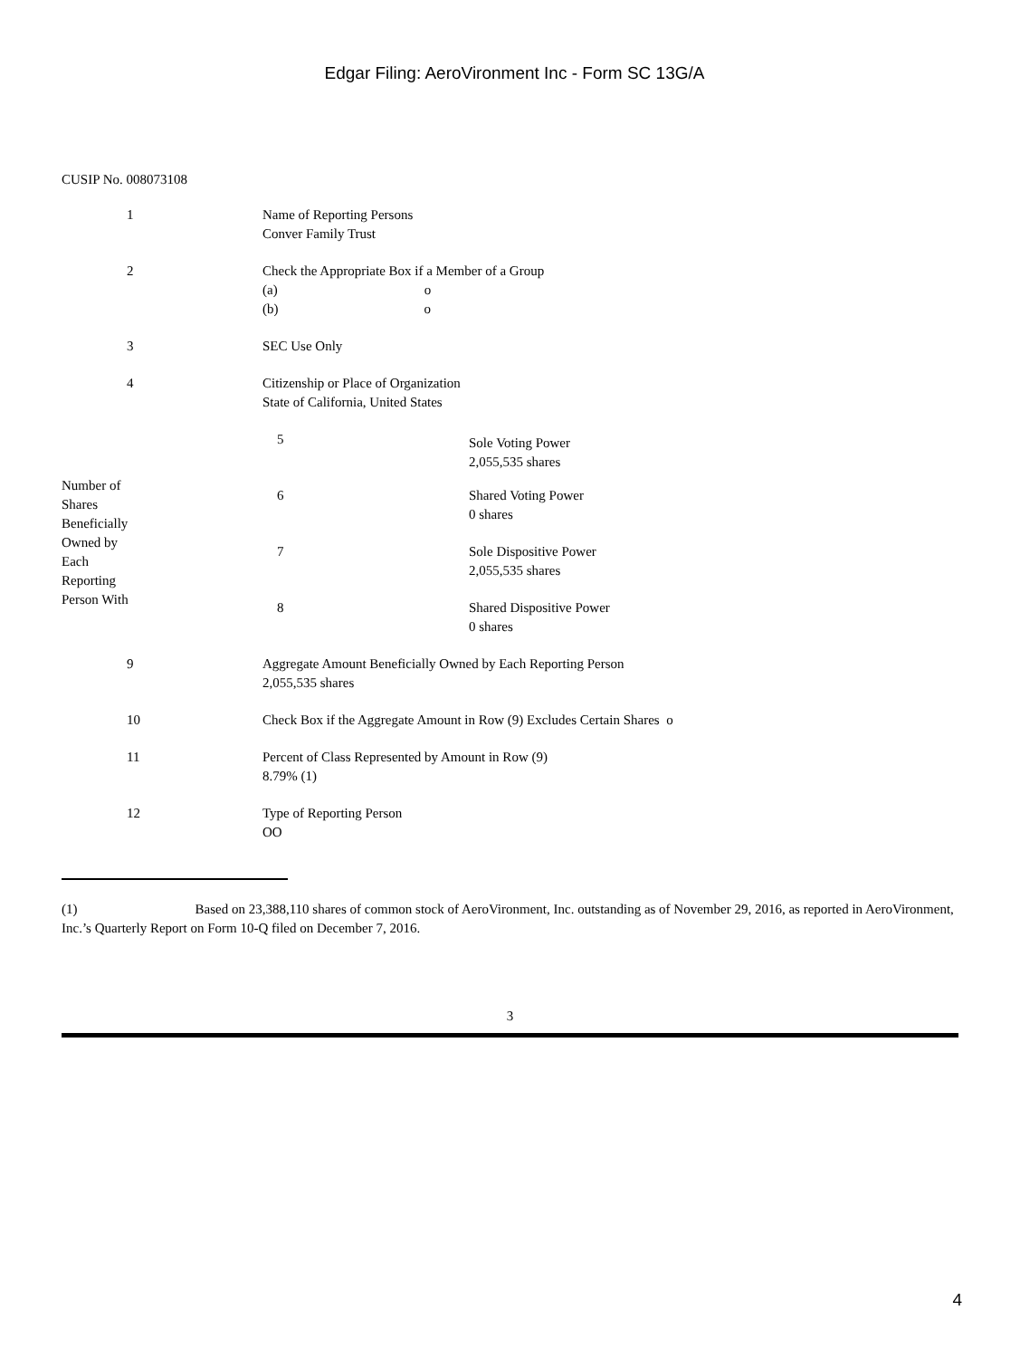Edgar Filing: AeroVironment Inc - Form SC 13G/A
CUSIP No. 008073108
| 1 | Name of Reporting Persons Conver Family Trust |
| 2 | Check the Appropriate Box if a Member of a Group (a) o (b) o |
| 3 | SEC Use Only |
| 4 | Citizenship or Place of Organization State of California, United States |
| Number of Shares Beneficially Owned by Each Reporting Person With | 5 | Sole Voting Power 2,055,535 shares |
| | 6 | Shared Voting Power 0 shares |
| | 7 | Sole Dispositive Power 2,055,535 shares |
| | 8 | Shared Dispositive Power 0 shares |
| 9 | Aggregate Amount Beneficially Owned by Each Reporting Person 2,055,535 shares |
| 10 | Check Box if the Aggregate Amount in Row (9) Excludes Certain Shares o |
| 11 | Percent of Class Represented by Amount in Row (9) 8.79% (1) |
| 12 | Type of Reporting Person OO |
(1) Based on 23,388,110 shares of common stock of AeroVironment, Inc. outstanding as of November 29, 2016, as reported in AeroVironment, Inc.’s Quarterly Report on Form 10-Q filed on December 7, 2016.
3
4